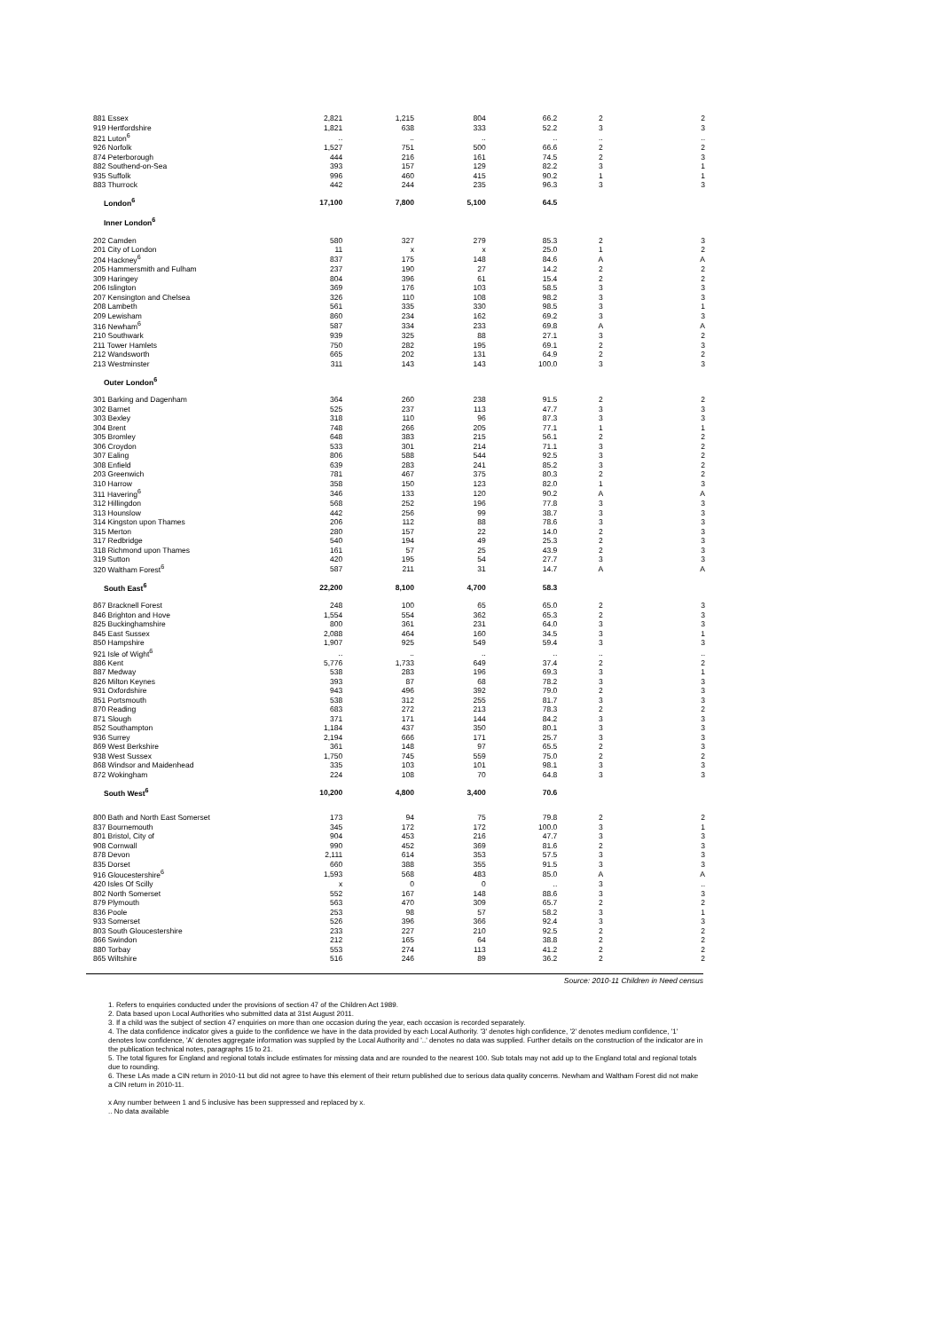| 881 Essex | 2,821 | 1,215 | 804 | 66.2 | 2 | 2 |
| 919 Hertfordshire | 1,821 | 638 | 333 | 52.2 | 3 | 3 |
| 821 Luton<sup>6</sup> | .. | .. | .. | .. | .. | .. |
| 926 Norfolk | 1,527 | 751 | 500 | 66.6 | 2 | 2 |
| 874 Peterborough | 444 | 216 | 161 | 74.5 | 2 | 3 |
| 882 Southend-on-Sea | 393 | 157 | 129 | 82.2 | 3 | 1 |
| 935 Suffolk | 996 | 460 | 415 | 90.2 | 1 | 1 |
| 883 Thurrock | 442 | 244 | 235 | 96.3 | 3 | 3 |
| London<sup>6</sup> | 17,100 | 7,800 | 5,100 | 64.5 | | |
| Inner London<sup>6</sup> | | | | | | |
| 202 Camden | 580 | 327 | 279 | 85.3 | 2 | 3 |
| 201 City of London | 11 | x | x | 25.0 | 1 | 2 |
| 204 Hackney<sup>6</sup> | 837 | 175 | 148 | 84.6 | A | A |
| 205 Hammersmith and Fulham | 237 | 190 | 27 | 14.2 | 2 | 2 |
| 309 Haringey | 804 | 396 | 61 | 15.4 | 2 | 2 |
| 206 Islington | 369 | 176 | 103 | 58.5 | 3 | 3 |
| 207 Kensington and Chelsea | 326 | 110 | 108 | 98.2 | 3 | 3 |
| 208 Lambeth | 561 | 335 | 330 | 98.5 | 3 | 1 |
| 209 Lewisham | 860 | 234 | 162 | 69.2 | 3 | 3 |
| 316 Newham<sup>6</sup> | 587 | 334 | 233 | 69.8 | A | A |
| 210 Southwark | 939 | 325 | 88 | 27.1 | 3 | 2 |
| 211 Tower Hamlets | 750 | 282 | 195 | 69.1 | 2 | 3 |
| 212 Wandsworth | 665 | 202 | 131 | 64.9 | 2 | 2 |
| 213 Westminster | 311 | 143 | 143 | 100.0 | 3 | 3 |
| Outer London<sup>6</sup> | | | | | | |
| 301 Barking and Dagenham | 364 | 260 | 238 | 91.5 | 2 | 2 |
| 302 Barnet | 525 | 237 | 113 | 47.7 | 3 | 3 |
| 303 Bexley | 318 | 110 | 96 | 87.3 | 3 | 3 |
| 304 Brent | 748 | 266 | 205 | 77.1 | 1 | 1 |
| 305 Bromley | 648 | 383 | 215 | 56.1 | 2 | 2 |
| 306 Croydon | 533 | 301 | 214 | 71.1 | 3 | 2 |
| 307 Ealing | 806 | 588 | 544 | 92.5 | 3 | 2 |
| 308 Enfield | 639 | 283 | 241 | 85.2 | 3 | 2 |
| 203 Greenwich | 781 | 467 | 375 | 80.3 | 2 | 2 |
| 310 Harrow | 358 | 150 | 123 | 82.0 | 1 | 3 |
| 311 Havering<sup>6</sup> | 346 | 133 | 120 | 90.2 | A | A |
| 312 Hillingdon | 568 | 252 | 196 | 77.8 | 3 | 3 |
| 313 Hounslow | 442 | 256 | 99 | 38.7 | 3 | 3 |
| 314 Kingston upon Thames | 206 | 112 | 88 | 78.6 | 3 | 3 |
| 315 Merton | 280 | 157 | 22 | 14.0 | 2 | 3 |
| 317 Redbridge | 540 | 194 | 49 | 25.3 | 2 | 3 |
| 318 Richmond upon Thames | 161 | 57 | 25 | 43.9 | 2 | 3 |
| 319 Sutton | 420 | 195 | 54 | 27.7 | 3 | 3 |
| 320 Waltham Forest<sup>6</sup> | 587 | 211 | 31 | 14.7 | A | A |
| South East<sup>6</sup> | 22,200 | 8,100 | 4,700 | 58.3 | | |
| 867 Bracknell Forest | 248 | 100 | 65 | 65.0 | 2 | 3 |
| 846 Brighton and Hove | 1,554 | 554 | 362 | 65.3 | 2 | 3 |
| 825 Buckinghamshire | 800 | 361 | 231 | 64.0 | 3 | 3 |
| 845 East Sussex | 2,088 | 464 | 160 | 34.5 | 3 | 1 |
| 850 Hampshire | 1,907 | 925 | 549 | 59.4 | 3 | 3 |
| 921 Isle of Wight<sup>6</sup> | .. | .. | .. | .. | .. | .. |
| 886 Kent | 5,776 | 1,733 | 649 | 37.4 | 2 | 2 |
| 887 Medway | 538 | 283 | 196 | 69.3 | 3 | 1 |
| 826 Milton Keynes | 393 | 87 | 68 | 78.2 | 3 | 3 |
| 931 Oxfordshire | 943 | 496 | 392 | 79.0 | 2 | 3 |
| 851 Portsmouth | 538 | 312 | 255 | 81.7 | 3 | 3 |
| 870 Reading | 683 | 272 | 213 | 78.3 | 2 | 2 |
| 871 Slough | 371 | 171 | 144 | 84.2 | 3 | 3 |
| 852 Southampton | 1,184 | 437 | 350 | 80.1 | 3 | 3 |
| 936 Surrey | 2,194 | 666 | 171 | 25.7 | 3 | 3 |
| 869 West Berkshire | 361 | 148 | 97 | 65.5 | 2 | 3 |
| 938 West Sussex | 1,750 | 745 | 559 | 75.0 | 2 | 2 |
| 868 Windsor and Maidenhead | 335 | 103 | 101 | 98.1 | 3 | 3 |
| 872 Wokingham | 224 | 108 | 70 | 64.8 | 3 | 3 |
| South West<sup>6</sup> | 10,200 | 4,800 | 3,400 | 70.6 | | |
| 800 Bath and North East Somerset | 173 | 94 | 75 | 79.8 | 2 | 2 |
| 837 Bournemouth | 345 | 172 | 172 | 100.0 | 3 | 1 |
| 801 Bristol, City of | 904 | 453 | 216 | 47.7 | 3 | 3 |
| 908 Cornwall | 990 | 452 | 369 | 81.6 | 2 | 3 |
| 878 Devon | 2,111 | 614 | 353 | 57.5 | 3 | 3 |
| 835 Dorset | 660 | 388 | 355 | 91.5 | 3 | 3 |
| 916 Gloucestershire<sup>6</sup> | 1,593 | 568 | 483 | 85.0 | A | A |
| 420 Isles Of Scilly | x | 0 | 0 | .. | 3 | .. |
| 802 North Somerset | 552 | 167 | 148 | 88.6 | 3 | 3 |
| 879 Plymouth | 563 | 470 | 309 | 65.7 | 2 | 2 |
| 836 Poole | 253 | 98 | 57 | 58.2 | 3 | 1 |
| 933 Somerset | 526 | 396 | 366 | 92.4 | 3 | 3 |
| 803 South Gloucestershire | 233 | 227 | 210 | 92.5 | 2 | 2 |
| 866 Swindon | 212 | 165 | 64 | 38.8 | 2 | 2 |
| 880 Torbay | 553 | 274 | 113 | 41.2 | 2 | 2 |
| 865 Wiltshire | 516 | 246 | 89 | 36.2 | 2 | 2 |
Source: 2010-11 Children in Need census
1. Refers to enquiries conducted under the provisions of section 47 of the Children Act 1989.
2. Data based upon Local Authorities who submitted data at 31st August 2011.
3. If a child was the subject of section 47 enquiries on more than one occasion during the year, each occasion is recorded separately.
4. The data confidence indicator gives a guide to the confidence we have in the data provided by each Local Authority. '3' denotes high confidence, '2' denotes medium confidence, '1' denotes low confidence, 'A' denotes aggregate information was supplied by the Local Authority and '..' denotes no data was supplied. Further details on the construction of the indicator are in the publication technical notes, paragraphs 15 to 21.
5. The total figures for England and regional totals include estimates for missing data and are rounded to the nearest 100. Sub totals may not add up to the England total and regional totals due to rounding.
6. These LAs made a CIN return in 2010-11 but did not agree to have this element of their return published due to serious data quality concerns. Newham and Waltham Forest did not make a CIN return in 2010-11.
x Any number between 1 and 5 inclusive has been suppressed and replaced by x.
.. No data available